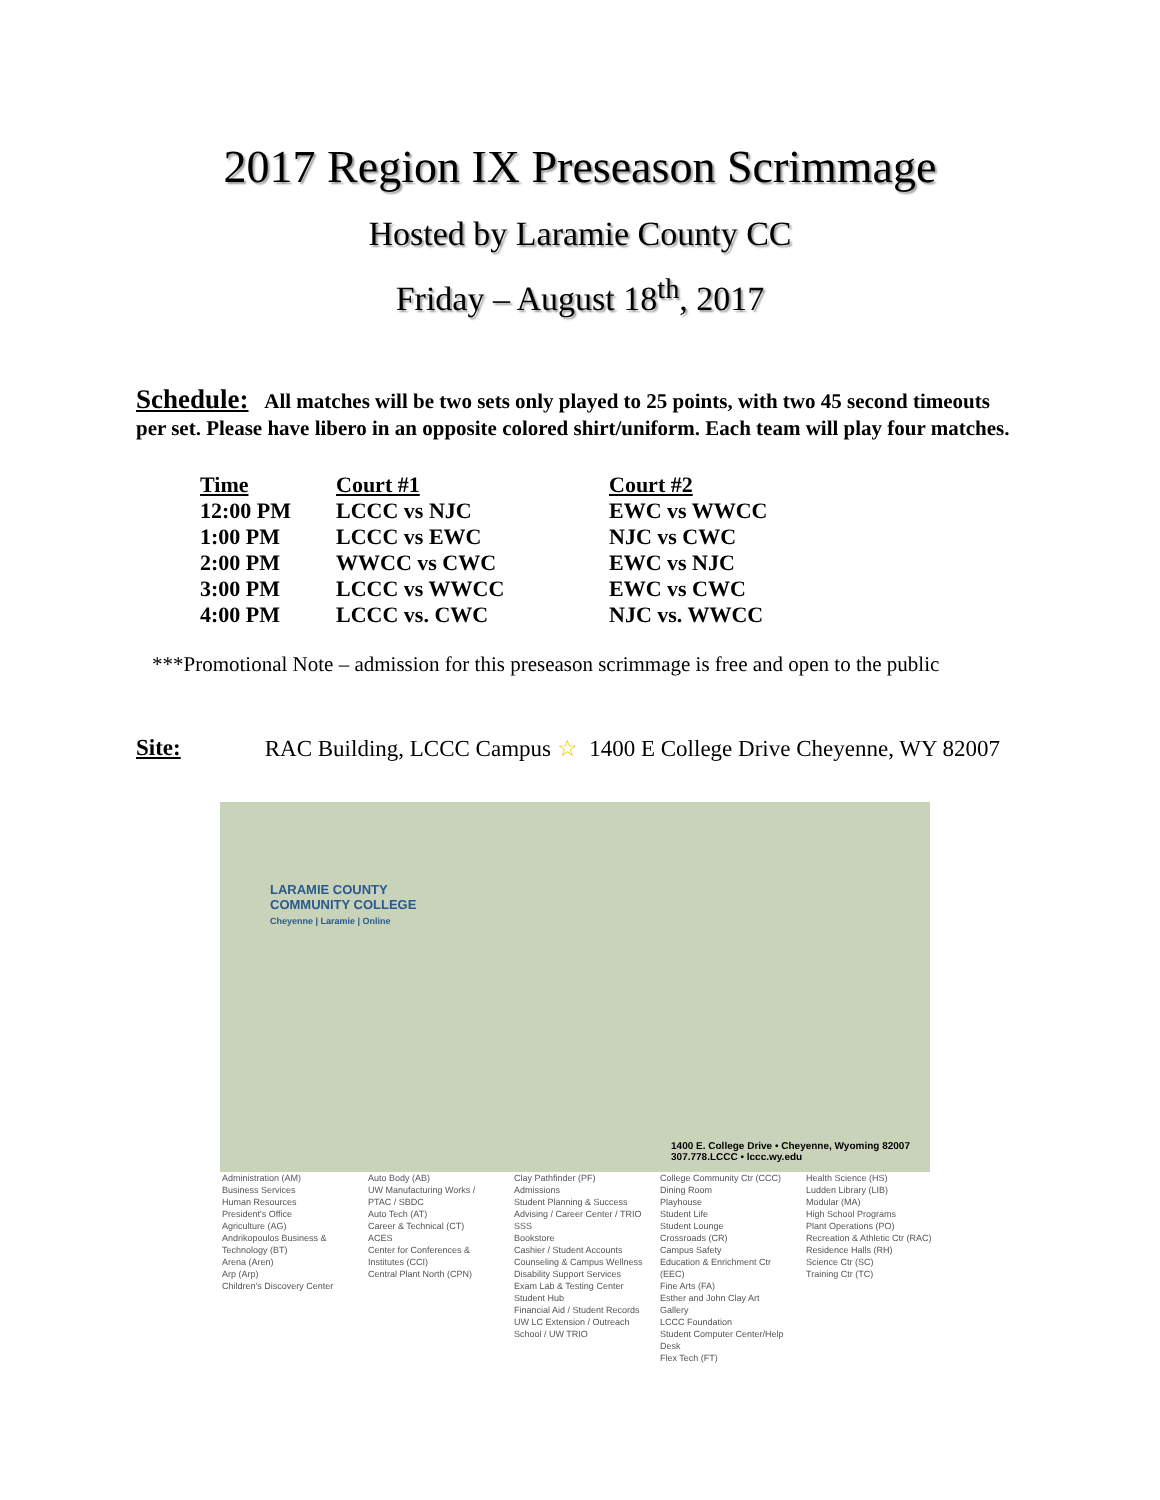2017 Region IX Preseason Scrimmage
Hosted by Laramie County CC
Friday – August 18<sup>th</sup>, 2017
Schedule: All matches will be two sets only played to 25 points, with two 45 second timeouts per set. Please have libero in an opposite colored shirt/uniform. Each team will play four matches.
| Time | Court #1 | Court #2 |
| --- | --- | --- |
| 12:00 PM | LCCC vs NJC | EWC vs WWCC |
| 1:00 PM | LCCC vs EWC | NJC vs CWC |
| 2:00 PM | WWCC vs CWC | EWC vs NJC |
| 3:00 PM | LCCC vs WWCC | EWC vs CWC |
| 4:00 PM | LCCC vs. CWC | NJC vs. WWCC |
***Promotional Note – admission for this preseason scrimmage is free and open to the public
Site: RAC Building, LCCC Campus ☆ 1400 E College Drive Cheyenne, WY 82007
LARAMIE COUNTY
COMMUNITY COLLEGE
Cheyenne | Laramie | Online
1400 E. College Drive • Cheyenne, Wyoming 82007
307.778.LCCC • lccc.wy.edu
Administration (AM)
Business Services
Human Resources
President's Office
Agriculture (AG)
Andrikopoulos Business & Technology (BT)
Arena (Aren)
Arp (Arp)
Children's Discovery Center
Auto Body (AB)
UW Manufacturing Works / PTAC / SBDC
Auto Tech (AT)
Career & Technical (CT)
ACES
Center for Conferences & Institutes (CCI)
Central Plant North (CPN)
Clay Pathfinder (PF)
Admissions
Student Planning & Success
Advising / Career Center / TRIO SSS
Bookstore
Cashier / Student Accounts
Counseling & Campus Wellness
Disability Support Services
Exam Lab & Testing Center
Student Hub
Financial Aid / Student Records
UW LC Extension / Outreach School / UW TRIO
College Community Ctr (CCC)
Dining Room
Playhouse
Student Life
Student Lounge
Crossroads (CR)
Campus Safety
Education & Enrichment Ctr (EEC)
Fine Arts (FA)
Esther and John Clay Art Gallery
LCCC Foundation
Student Computer Center/Help Desk
Flex Tech (FT)
Health Science (HS)
Ludden Library (LIB)
Modular (MA)
High School Programs
Plant Operations (PO)
Recreation & Athletic Ctr (RAC)
Residence Halls (RH)
Science Ctr (SC)
Training Ctr (TC)